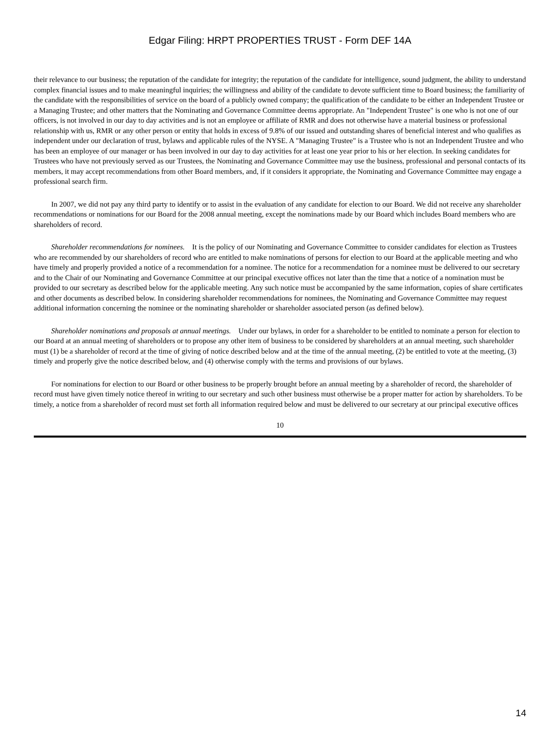Edgar Filing: HRPT PROPERTIES TRUST - Form DEF 14A
their relevance to our business; the reputation of the candidate for integrity; the reputation of the candidate for intelligence, sound judgment, the ability to understand complex financial issues and to make meaningful inquiries; the willingness and ability of the candidate to devote sufficient time to Board business; the familiarity of the candidate with the responsibilities of service on the board of a publicly owned company; the qualification of the candidate to be either an Independent Trustee or a Managing Trustee; and other matters that the Nominating and Governance Committee deems appropriate. An "Independent Trustee" is one who is not one of our officers, is not involved in our day to day activities and is not an employee or affiliate of RMR and does not otherwise have a material business or professional relationship with us, RMR or any other person or entity that holds in excess of 9.8% of our issued and outstanding shares of beneficial interest and who qualifies as independent under our declaration of trust, bylaws and applicable rules of the NYSE. A "Managing Trustee" is a Trustee who is not an Independent Trustee and who has been an employee of our manager or has been involved in our day to day activities for at least one year prior to his or her election. In seeking candidates for Trustees who have not previously served as our Trustees, the Nominating and Governance Committee may use the business, professional and personal contacts of its members, it may accept recommendations from other Board members, and, if it considers it appropriate, the Nominating and Governance Committee may engage a professional search firm.
In 2007, we did not pay any third party to identify or to assist in the evaluation of any candidate for election to our Board. We did not receive any shareholder recommendations or nominations for our Board for the 2008 annual meeting, except the nominations made by our Board which includes Board members who are shareholders of record.
Shareholder recommendations for nominees. It is the policy of our Nominating and Governance Committee to consider candidates for election as Trustees who are recommended by our shareholders of record who are entitled to make nominations of persons for election to our Board at the applicable meeting and who have timely and properly provided a notice of a recommendation for a nominee. The notice for a recommendation for a nominee must be delivered to our secretary and to the Chair of our Nominating and Governance Committee at our principal executive offices not later than the time that a notice of a nomination must be provided to our secretary as described below for the applicable meeting. Any such notice must be accompanied by the same information, copies of share certificates and other documents as described below. In considering shareholder recommendations for nominees, the Nominating and Governance Committee may request additional information concerning the nominee or the nominating shareholder or shareholder associated person (as defined below).
Shareholder nominations and proposals at annual meetings. Under our bylaws, in order for a shareholder to be entitled to nominate a person for election to our Board at an annual meeting of shareholders or to propose any other item of business to be considered by shareholders at an annual meeting, such shareholder must (1) be a shareholder of record at the time of giving of notice described below and at the time of the annual meeting, (2) be entitled to vote at the meeting, (3) timely and properly give the notice described below, and (4) otherwise comply with the terms and provisions of our bylaws.
For nominations for election to our Board or other business to be properly brought before an annual meeting by a shareholder of record, the shareholder of record must have given timely notice thereof in writing to our secretary and such other business must otherwise be a proper matter for action by shareholders. To be timely, a notice from a shareholder of record must set forth all information required below and must be delivered to our secretary at our principal executive offices
10
14